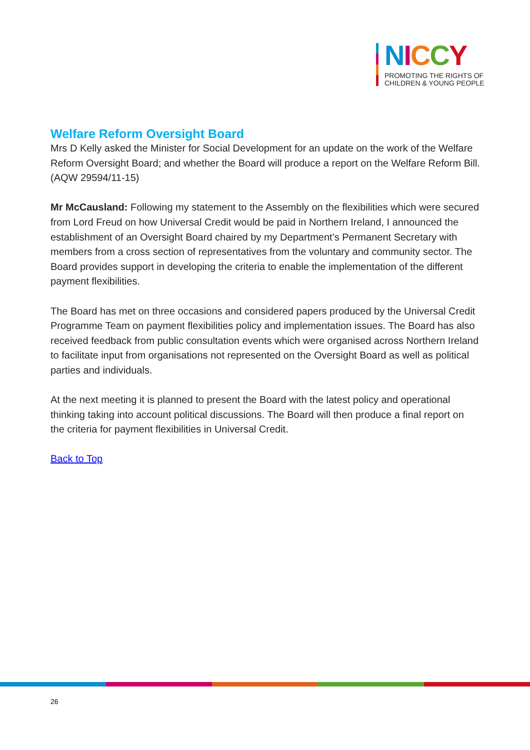NICCY
PROMOTING THE RIGHTS OF
CHILDREN & YOUNG PEOPLE
Welfare Reform Oversight Board
Mrs D Kelly asked the Minister for Social Development for an update on the work of the Welfare Reform Oversight Board; and whether the Board will produce a report on the Welfare Reform Bill.
(AQW 29594/11-15)
Mr McCausland: Following my statement to the Assembly on the flexibilities which were secured from Lord Freud on how Universal Credit would be paid in Northern Ireland, I announced the establishment of an Oversight Board chaired by my Department’s Permanent Secretary with members from a cross section of representatives from the voluntary and community sector. The Board provides support in developing the criteria to enable the implementation of the different payment flexibilities.
The Board has met on three occasions and considered papers produced by the Universal Credit Programme Team on payment flexibilities policy and implementation issues. The Board has also received feedback from public consultation events which were organised across Northern Ireland to facilitate input from organisations not represented on the Oversight Board as well as political parties and individuals.
At the next meeting it is planned to present the Board with the latest policy and operational thinking taking into account political discussions. The Board will then produce a final report on the criteria for payment flexibilities in Universal Credit.
Back to Top
26